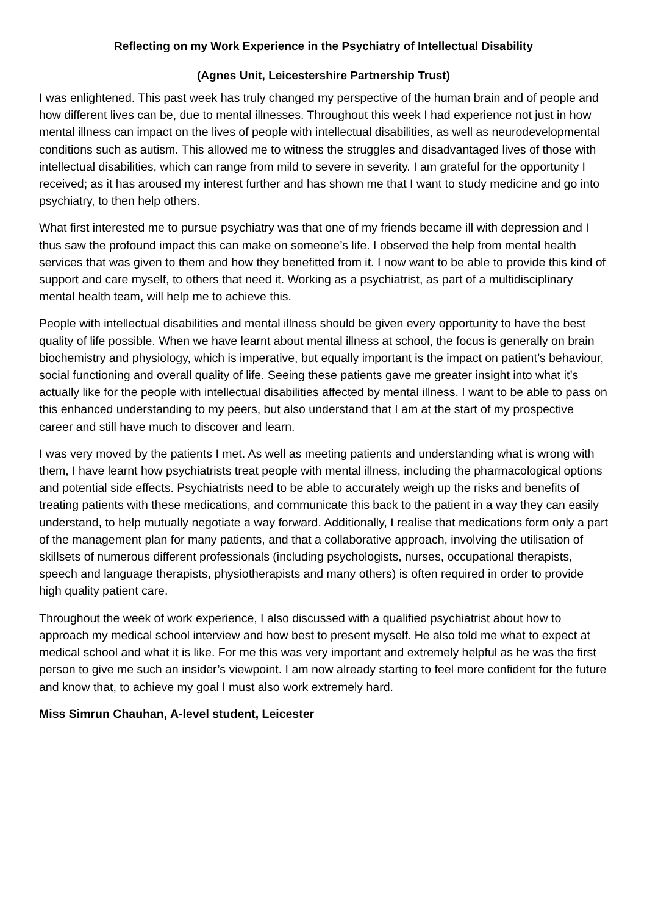Reflecting on my Work Experience in the Psychiatry of Intellectual Disability
(Agnes Unit, Leicestershire Partnership Trust)
I was enlightened. This past week has truly changed my perspective of the human brain and of people and how different lives can be, due to mental illnesses. Throughout this week I had experience not just in how mental illness can impact on the lives of people with intellectual disabilities, as well as neurodevelopmental conditions such as autism. This allowed me to witness the struggles and disadvantaged lives of those with intellectual disabilities, which can range from mild to severe in severity. I am grateful for the opportunity I received; as it has aroused my interest further and has shown me that I want to study medicine and go into psychiatry, to then help others.
What first interested me to pursue psychiatry was that one of my friends became ill with depression and I thus saw the profound impact this can make on someone’s life. I observed the help from mental health services that was given to them and how they benefitted from it. I now want to be able to provide this kind of support and care myself, to others that need it. Working as a psychiatrist, as part of a multidisciplinary mental health team, will help me to achieve this.
People with intellectual disabilities and mental illness should be given every opportunity to have the best quality of life possible. When we have learnt about mental illness at school, the focus is generally on brain biochemistry and physiology, which is imperative, but equally important is the impact on patient’s behaviour, social functioning and overall quality of life. Seeing these patients gave me greater insight into what it’s actually like for the people with intellectual disabilities affected by mental illness. I want to be able to pass on this enhanced understanding to my peers, but also understand that I am at the start of my prospective career and still have much to discover and learn.
I was very moved by the patients I met. As well as meeting patients and understanding what is wrong with them, I have learnt how psychiatrists treat people with mental illness, including the pharmacological options and potential side effects. Psychiatrists need to be able to accurately weigh up the risks and benefits of treating patients with these medications, and communicate this back to the patient in a way they can easily understand, to help mutually negotiate a way forward. Additionally, I realise that medications form only a part of the management plan for many patients, and that a collaborative approach, involving the utilisation of skillsets of numerous different professionals (including psychologists, nurses, occupational therapists, speech and language therapists, physiotherapists and many others) is often required in order to provide high quality patient care.
Throughout the week of work experience, I also discussed with a qualified psychiatrist about how to approach my medical school interview and how best to present myself. He also told me what to expect at medical school and what it is like. For me this was very important and extremely helpful as he was the first person to give me such an insider’s viewpoint. I am now already starting to feel more confident for the future and know that, to achieve my goal I must also work extremely hard.
Miss Simrun Chauhan, A-level student, Leicester